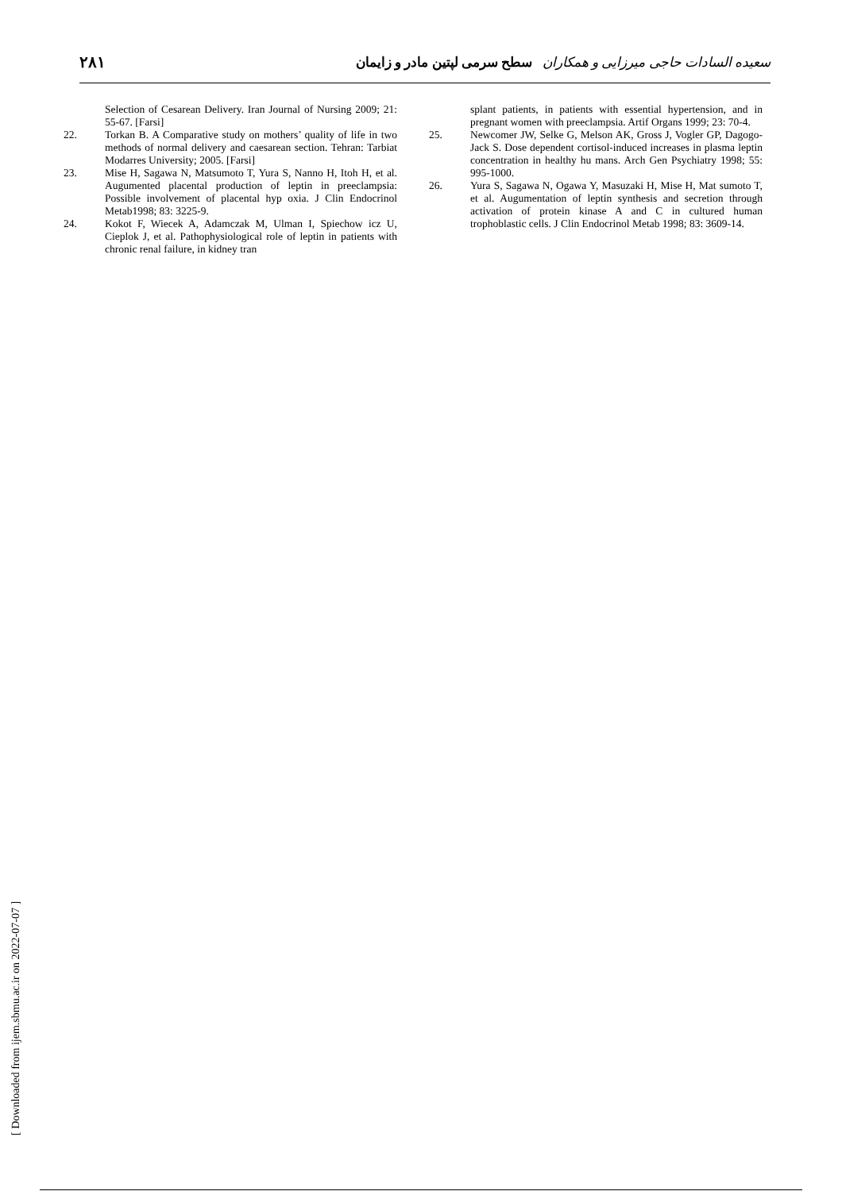۲۸۱ سعیده السادات حاجی میرزایی و همکاران سطح سرمی لپتین مادر و زایمان
Selection of Cesarean Delivery. Iran Journal of Nursing 2009; 21: 55-67. [Farsi]
22. Torkan B. A Comparative study on mothers’ quality of life in two methods of normal delivery and caesarean section. Tehran: Tarbiat Modarres University; 2005. [Farsi]
23. Mise H, Sagawa N, Matsumoto T, Yura S, Nanno H, Itoh H, et al. Augumented placental production of leptin in preeclampsia: Possible involvement of placental hyp oxia. J Clin Endocrinol Metab1998; 83: 3225-9.
24. Kokot F, Wiecek A, Adamczak M, Ulman I, Spiechow icz U, Cieplok J, et al. Pathophysiological role of leptin in patients with chronic renal failure, in kidney tran
splant patients, in patients with essential hypertension, and in pregnant women with preeclampsia. Artif Organs 1999; 23: 70-4.
25. Newcomer JW, Selke G, Melson AK, Gross J, Vogler GP, Dagogo- Jack S. Dose dependent cortisol-induced increases in plasma leptin concentration in healthy hu mans. Arch Gen Psychiatry 1998; 55: 995-1000.
26. Yura S, Sagawa N, Ogawa Y, Masuzaki H, Mise H, Mat sumoto T, et al. Augumentation of leptin synthesis and secretion through activation of protein kinase A and C in cultured human trophoblastic cells. J Clin Endocrinol Metab 1998; 83: 3609-14.
[ Downloaded from ijem.sbmu.ac.ir on 2022-07-07 ]